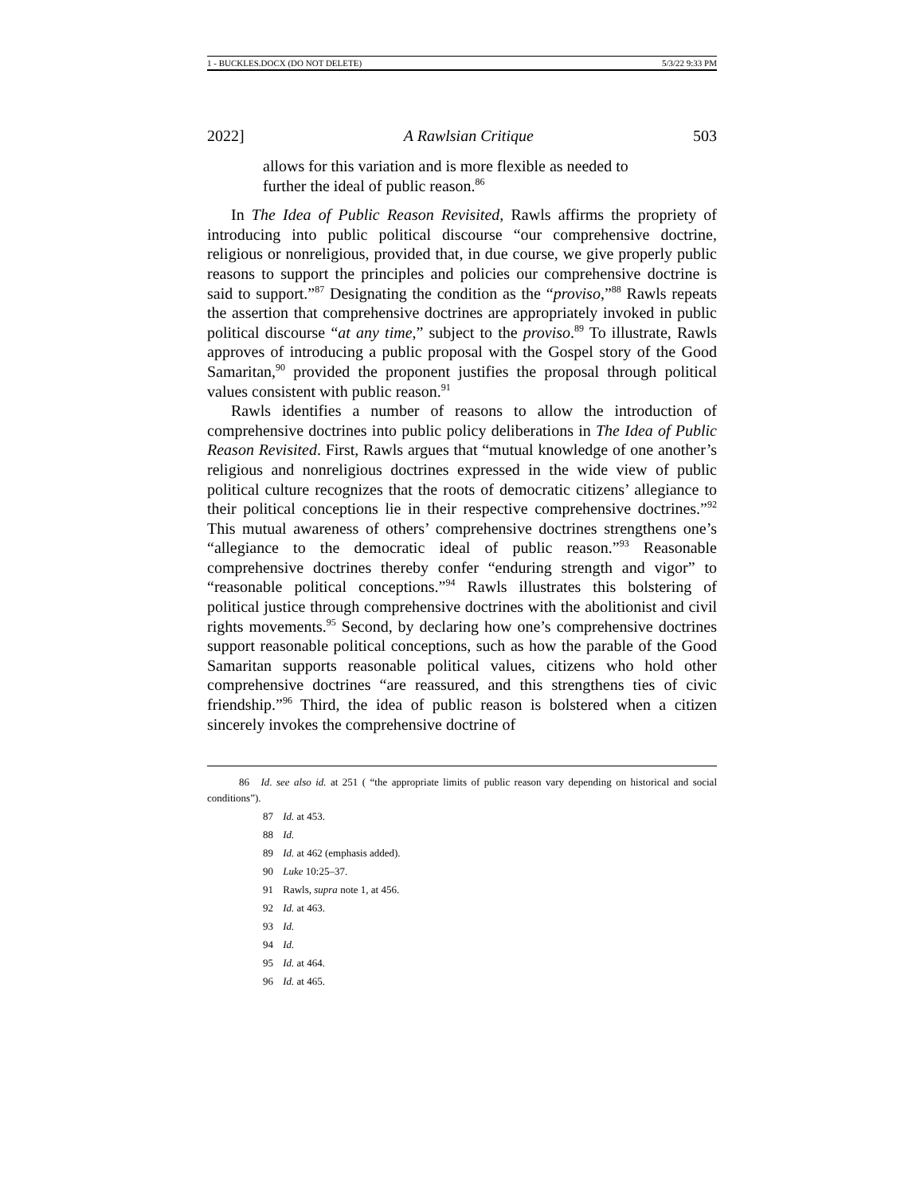1 - BUCKLES.DOCX (DO NOT DELETE) 5/3/22 9:33 PM
2022] A Rawlsian Critique 503
allows for this variation and is more flexible as needed to further the ideal of public reason.<sup>86</sup>
In The Idea of Public Reason Revisited, Rawls affirms the propriety of introducing into public political discourse “our comprehensive doctrine, religious or nonreligious, provided that, in due course, we give properly public reasons to support the principles and policies our comprehensive doctrine is said to support.”<sup>87</sup> Designating the condition as the “proviso,”<sup>88</sup> Rawls repeats the assertion that comprehensive doctrines are appropriately invoked in public political discourse “at any time,” subject to the proviso.<sup>89</sup> To illustrate, Rawls approves of introducing a public proposal with the Gospel story of the Good Samaritan,<sup>90</sup> provided the proponent justifies the proposal through political values consistent with public reason.<sup>91</sup>
Rawls identifies a number of reasons to allow the introduction of comprehensive doctrines into public policy deliberations in The Idea of Public Reason Revisited. First, Rawls argues that “mutual knowledge of one another’s religious and nonreligious doctrines expressed in the wide view of public political culture recognizes that the roots of democratic citizens’ allegiance to their political conceptions lie in their respective comprehensive doctrines.”<sup>92</sup> This mutual awareness of others’ comprehensive doctrines strengthens one’s “allegiance to the democratic ideal of public reason.”<sup>93</sup> Reasonable comprehensive doctrines thereby confer “enduring strength and vigor” to “reasonable political conceptions.”<sup>94</sup> Rawls illustrates this bolstering of political justice through comprehensive doctrines with the abolitionist and civil rights movements.<sup>95</sup> Second, by declaring how one’s comprehensive doctrines support reasonable political conceptions, such as how the parable of the Good Samaritan supports reasonable political values, citizens who hold other comprehensive doctrines “are reassured, and this strengthens ties of civic friendship.”<sup>96</sup> Third, the idea of public reason is bolstered when a citizen sincerely invokes the comprehensive doctrine of
86 Id. see also id. at 251 ( “the appropriate limits of public reason vary depending on historical and social conditions”).
87 Id. at 453.
88 Id.
89 Id. at 462 (emphasis added).
90 Luke 10:25–37.
91 Rawls, supra note 1, at 456.
92 Id. at 463.
93 Id.
94 Id.
95 Id. at 464.
96 Id. at 465.